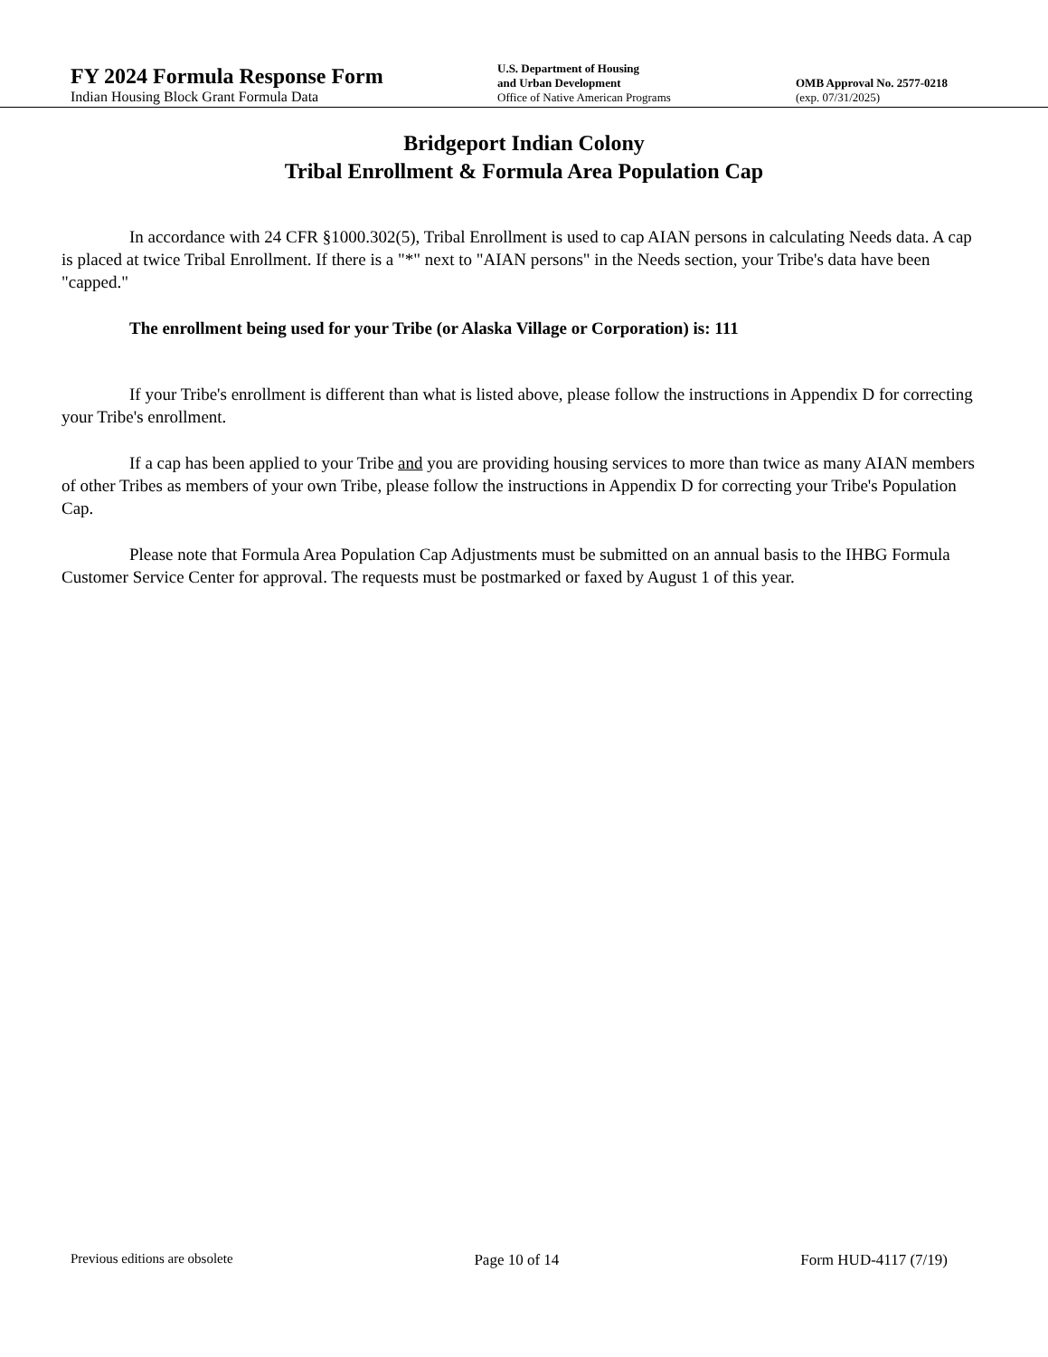FY 2024 Formula Response Form
Indian Housing Block Grant Formula Data
U.S. Department of Housing
and Urban Development
Office of Native American Programs
OMB Approval No. 2577-0218
(exp. 07/31/2025)
Bridgeport Indian Colony
Tribal Enrollment & Formula Area Population Cap
In accordance with 24 CFR §1000.302(5), Tribal Enrollment is used to cap AIAN persons in calculating Needs data. A cap is placed at twice Tribal Enrollment. If there is a "*" next to "AIAN persons" in the Needs section, your Tribe's data have been "capped."
The enrollment being used for your Tribe (or Alaska Village or Corporation) is: 111
If your Tribe's enrollment is different than what is listed above, please follow the instructions in Appendix D for correcting your Tribe's enrollment.
If a cap has been applied to your Tribe and you are providing housing services to more than twice as many AIAN members of other Tribes as members of your own Tribe, please follow the instructions in Appendix D for correcting your Tribe's Population Cap.
Please note that Formula Area Population Cap Adjustments must be submitted on an annual basis to the IHBG Formula Customer Service Center for approval. The requests must be postmarked or faxed by August 1 of this year.
Previous editions are obsolete Page 10 of 14 Form HUD-4117 (7/19)